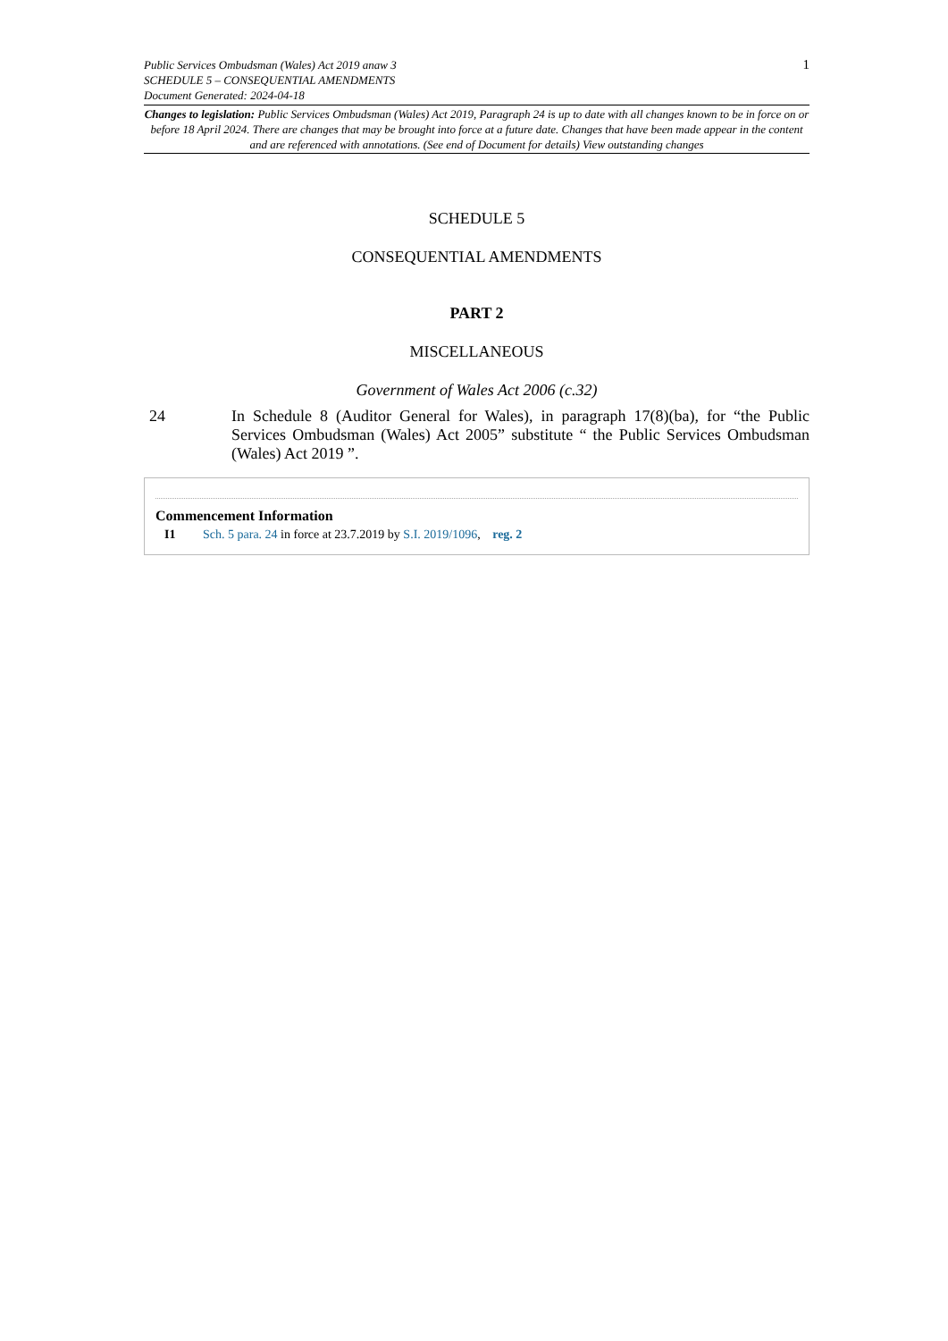Public Services Ombudsman (Wales) Act 2019 anaw 3
SCHEDULE 5 – CONSEQUENTIAL AMENDMENTS
Document Generated: 2024-04-18
1
Changes to legislation: Public Services Ombudsman (Wales) Act 2019, Paragraph 24 is up to date with all changes known to be in force on or before 18 April 2024. There are changes that may be brought into force at a future date. Changes that have been made appear in the content and are referenced with annotations. (See end of Document for details) View outstanding changes
SCHEDULE 5
CONSEQUENTIAL AMENDMENTS
PART 2
MISCELLANEOUS
Government of Wales Act 2006 (c.32)
24 In Schedule 8 (Auditor General for Wales), in paragraph 17(8)(ba), for “the Public Services Ombudsman (Wales) Act 2005” substitute “ the Public Services Ombudsman (Wales) Act 2019 ”.
Commencement Information
I1 Sch. 5 para. 24 in force at 23.7.2019 by S.I. 2019/1096, reg. 2